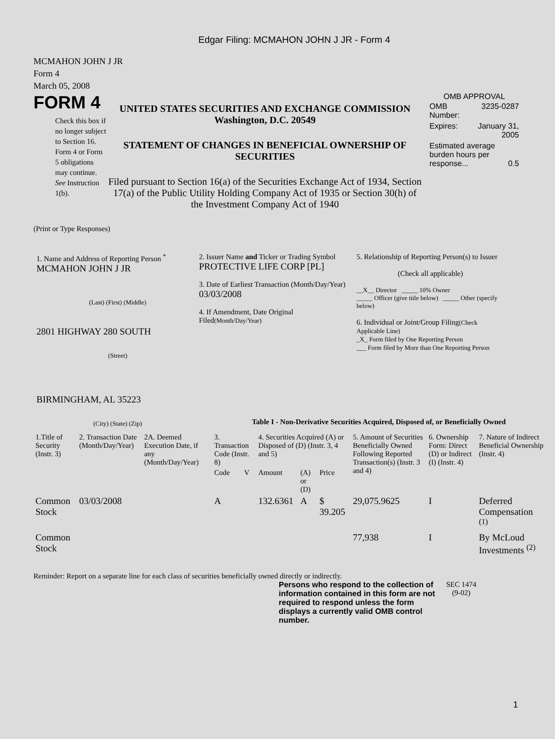Edgar Filing: MCMAHON JOHN J JR - Form 4
MCMAHON JOHN J JR
Form 4
March 05, 2008
FORM 4
Check this box if no longer subject to Section 16. Form 4 or Form 5 obligations may continue. See Instruction 1(b).
UNITED STATES SECURITIES AND EXCHANGE COMMISSION
Washington, D.C. 20549
STATEMENT OF CHANGES IN BENEFICIAL OWNERSHIP OF SECURITIES
Filed pursuant to Section 16(a) of the Securities Exchange Act of 1934, Section 17(a) of the Public Utility Holding Company Act of 1935 or Section 30(h) of the Investment Company Act of 1940
OMB APPROVAL
| OMB Number: | 3235-0287 |
| Expires: | January 31, 2005 |
| Estimated average burden hours per response... 0.5 | |
(Print or Type Responses)
1. Name and Address of Reporting Person <sup>*</sup>
MCMAHON JOHN J JR
(Last) (First) (Middle)
2801 HIGHWAY 280 SOUTH
(Street)
BIRMINGHAM, AL 35223
(City) (State) (Zip)
2. Issuer Name and Ticker or Trading Symbol
PROTECTIVE LIFE CORP [PL]
3. Date of Earliest Transaction (Month/Day/Year)
03/03/2008
4. If Amendment, Date Original Filed(Month/Day/Year)
5. Relationship of Reporting Person(s) to Issuer
(Check all applicable)
__X__ Director _____ 10% Owner
_____ Officer (give title below) _____ Other (specify below)
6. Individual or Joint/Group Filing(Check Applicable Line)
_X_ Form filed by One Reporting Person
___ Form filed by More than One Reporting Person
Table I - Non-Derivative Securities Acquired, Disposed of, or Beneficially Owned
| 1.Title of Security (Instr. 3) | 2. Transaction Date (Month/Day/Year) | 2A. Deemed Execution Date, if any (Month/Day/Year) | 3. Transaction Code (Instr. 8) | | 4. Securities Acquired (A) or Disposed of (D) (Instr. 3, 4 and 5) | | | 5. Amount of Securities Beneficially Owned Following Reported Transaction(s) (Instr. 3 and 4) | 6. Ownership Form: Direct (D) or Indirect (I) (Instr. 4) | 7. Nature of Indirect Beneficial Ownership (Instr. 4) |
| --- | --- | --- | --- | --- | --- | --- | --- | --- | --- | --- |
| | | | Code | V | Amount | (A) or (D) | Price | | | |
| Common Stock | 03/03/2008 | | A | | 132.6361 | A | $ 39.205 | 29,075.9625 | I | Deferred Compensation <sup>(1)</sup> |
| Common Stock | | | | | | | | 77,938 | I | By McLoud Investments <sup>(2)</sup> |
Reminder: Report on a separate line for each class of securities beneficially owned directly or indirectly.
Persons who respond to the collection of information contained in this form are not required to respond unless the form displays a currently valid OMB control number.
SEC 1474
(9-02)
1